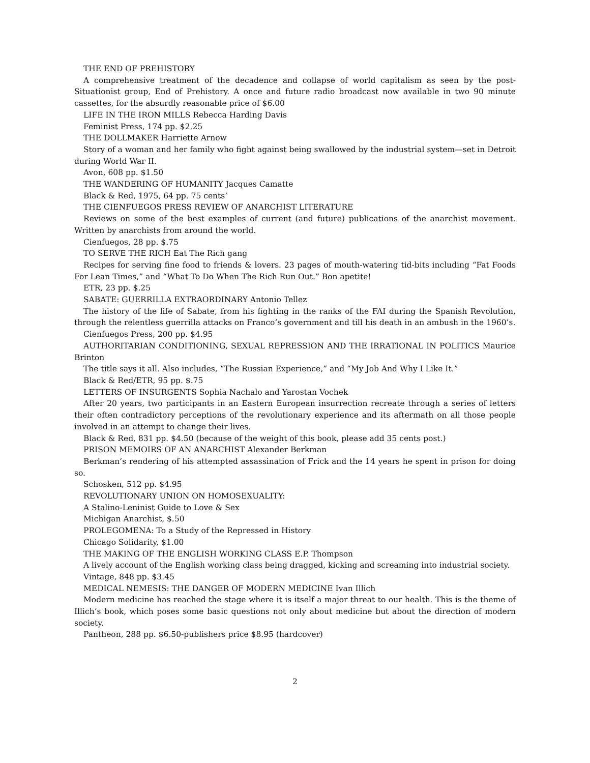THE END OF PREHISTORY
A comprehensive treatment of the decadence and collapse of world capitalism as seen by the post-Situationist group, End of Prehistory. A once and future radio broadcast now available in two 90 minute cassettes, for the absurdly reasonable price of $6.00
LIFE IN THE IRON MILLS Rebecca Harding Davis
Feminist Press, 174 pp. $2.25
THE DOLLMAKER Harriette Arnow
Story of a woman and her family who fight against being swallowed by the industrial system—set in Detroit during World War II.
Avon, 608 pp. $1.50
THE WANDERING OF HUMANITY Jacques Camatte
Black & Red, 1975, 64 pp. 75 cents’
THE CIENFUEGOS PRESS REVIEW OF ANARCHIST LITERATURE
Reviews on some of the best examples of current (and future) publications of the anarchist movement. Written by anarchists from around the world.
Cienfuegos, 28 pp. $.75
TO SERVE THE RICH Eat The Rich gang
Recipes for serving fine food to friends & lovers. 23 pages of mouth-watering tid-bits including “Fat Foods For Lean Times,” and “What To Do When The Rich Run Out.” Bon apetite!
ETR, 23 pp. $.25
SABATE: GUERRILLA EXTRAORDINARY Antonio Tellez
The history of the life of Sabate, from his fighting in the ranks of the FAI during the Spanish Revolution, through the relentless guerrilla attacks on Franco’s government and till his death in an ambush in the 1960’s.
Cienfuegos Press, 200 pp. $4.95
AUTHORITARIAN CONDITIONING, SEXUAL REPRESSION AND THE IRRATIONAL IN POLITICS Maurice Brinton
The title says it all. Also includes, “The Russian Experience,” and “My Job And Why I Like It.”
Black & Red/ETR, 95 pp. $.75
LETTERS OF INSURGENTS Sophia Nachalo and Yarostan Vochek
After 20 years, two participants in an Eastern European insurrection recreate through a series of letters their often contradictory perceptions of the revolutionary experience and its aftermath on all those people involved in an attempt to change their lives.
Black & Red, 831 pp. $4.50 (because of the weight of this book, please add 35 cents post.)
PRISON MEMOIRS OF AN ANARCHIST Alexander Berkman
Berkman’s rendering of his attempted assassination of Frick and the 14 years he spent in prison for doing so.
Schosken, 512 pp. $4.95
REVOLUTIONARY UNION ON HOMOSEXUALITY:
A Stalino-Leninist Guide to Love & Sex
Michigan Anarchist, $.50
PROLEGOMENA: To a Study of the Repressed in History
Chicago Solidarity, $1.00
THE MAKING OF THE ENGLISH WORKING CLASS E.P. Thompson
A lively account of the English working class being dragged, kicking and screaming into industrial society.
Vintage, 848 pp. $3.45
MEDICAL NEMESIS: THE DANGER OF MODERN MEDICINE Ivan Illich
Modern medicine has reached the stage where it is itself a major threat to our health. This is the theme of Illich’s book, which poses some basic questions not only about medicine but about the direction of modern society.
Pantheon, 288 pp. $6.50-publishers price $8.95 (hardcover)
2